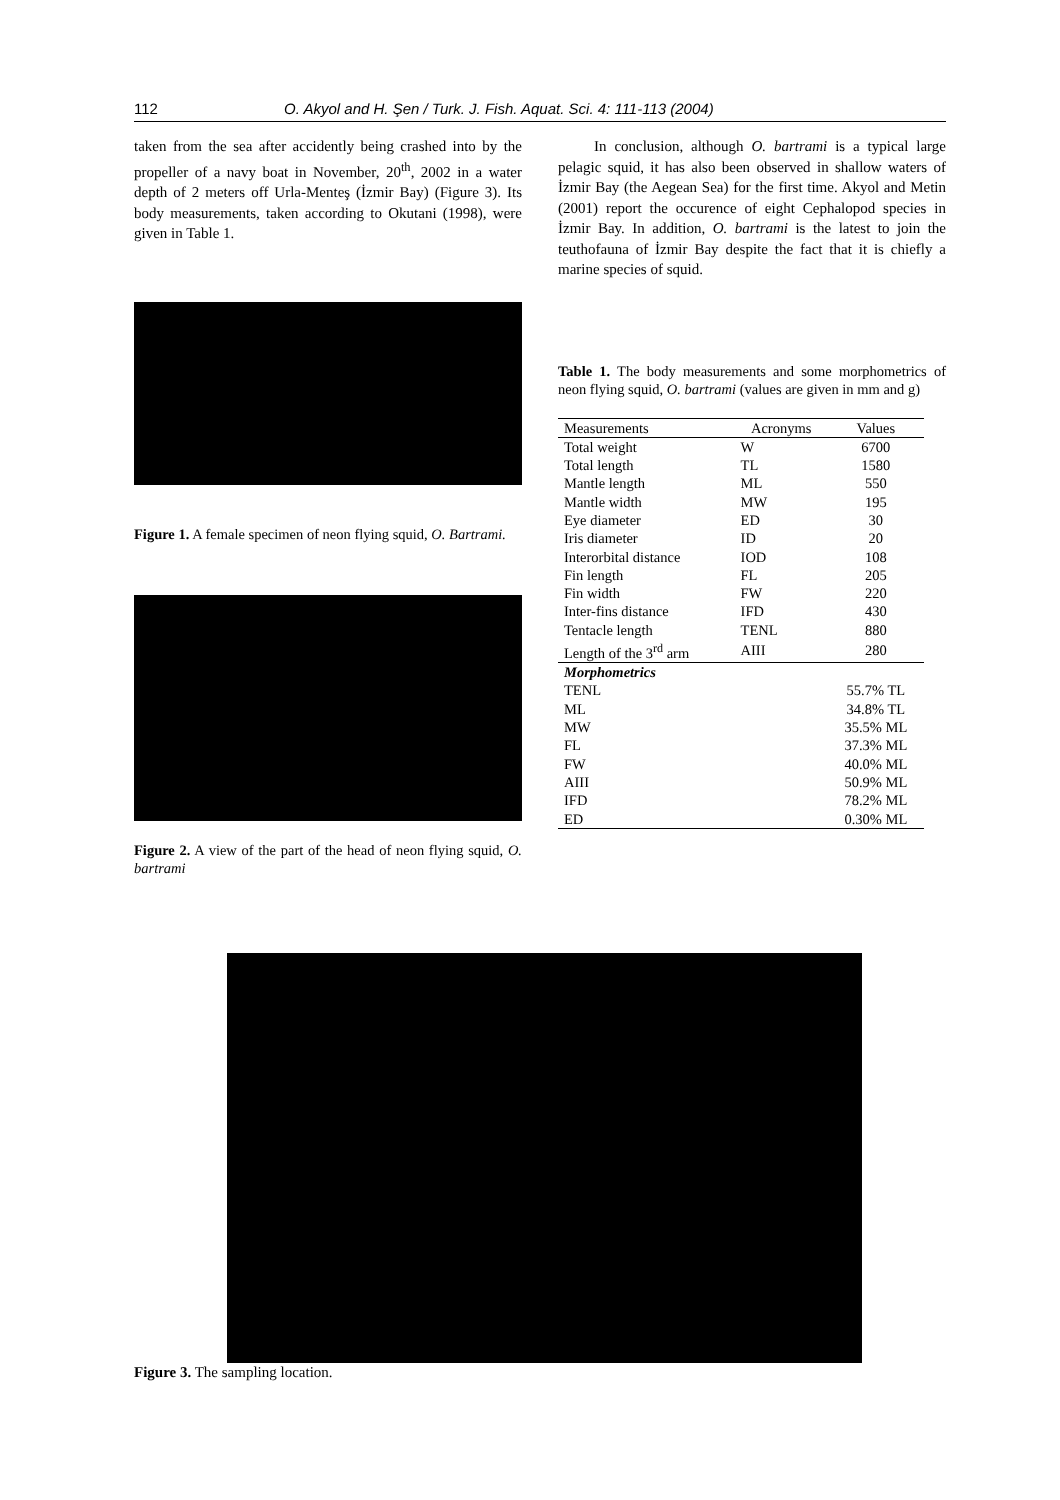112 O. Akyol and H. Şen / Turk. J. Fish. Aquat. Sci. 4: 111-113 (2004)
taken from the sea after accidently being crashed into by the propeller of a navy boat in November, 20<sup>th</sup>, 2002 in a water depth of 2 meters off Urla-Menteş (İzmir Bay) (Figure 3). Its body measurements, taken according to Okutani (1998), were given in Table 1.
Figure 1. A female specimen of neon flying squid, O. Bartrami.
Figure 2. A view of the part of the head of neon flying squid, O. bartrami
In conclusion, although O. bartrami is a typical large pelagic squid, it has also been observed in shallow waters of İzmir Bay (the Aegean Sea) for the first time. Akyol and Metin (2001) report the occurence of eight Cephalopod species in İzmir Bay. In addition, O. bartrami is the latest to join the teuthofauna of İzmir Bay despite the fact that it is chiefly a marine species of squid.
Table 1. The body measurements and some morphometrics of neon flying squid, O. bartrami (values are given in mm and g)
| Measurements | Acronyms | Values |
| --- | --- | --- |
| Total weight | W | 6700 |
| Total length | TL | 1580 |
| Mantle length | ML | 550 |
| Mantle width | MW | 195 |
| Eye diameter | ED | 30 |
| Iris diameter | ID | 20 |
| Interorbital distance | IOD | 108 |
| Fin length | FL | 205 |
| Fin width | FW | 220 |
| Inter-fins distance | IFD | 430 |
| Tentacle length | TENL | 880 |
| Length of the 3<sup>rd</sup> arm | AIII | 280 |
| Morphometrics | | |
| TENL | | 55.7% TL |
| ML | | 34.8% TL |
| MW | | 35.5% ML |
| FL | | 37.3% ML |
| FW | | 40.0% ML |
| AIII | | 50.9% ML |
| IFD | | 78.2% ML |
| ED | | 0.30% ML |
Figure 3. The sampling location.